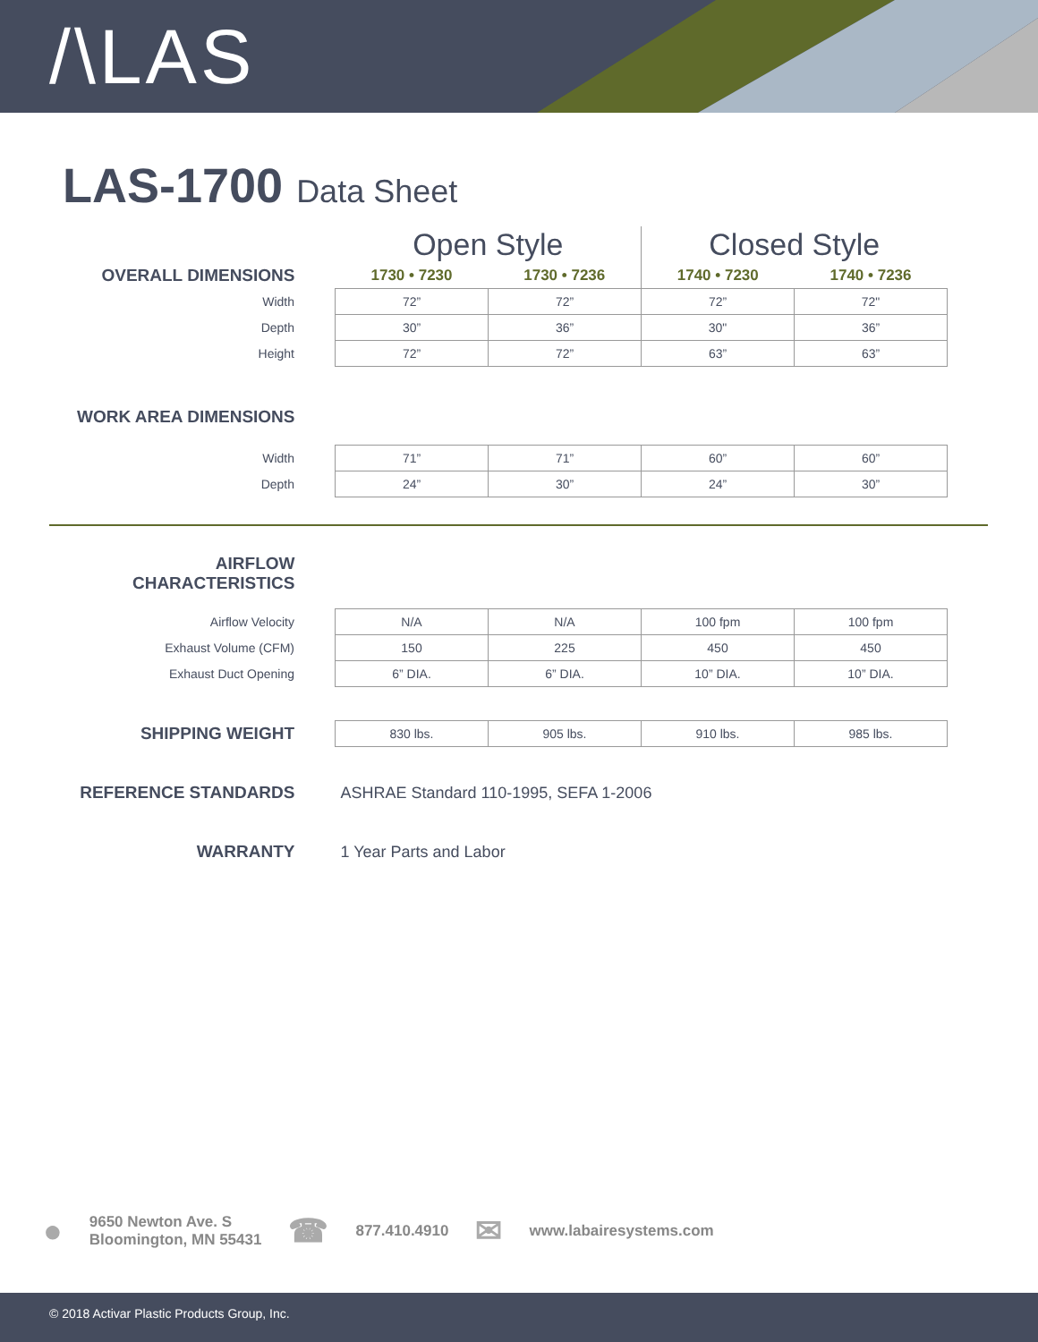/\LAS
LAS-1700 Data Sheet
| | Open Style | | Closed Style | |
| OVERALL DIMENSIONS | 1730 • 7230 | 1730 • 7236 | 1740 • 7230 | 1740 • 7236 |
| Width | 72” | 72” | 72” | 72" |
| Depth | 30” | 36” | 30" | 36” |
| Height | 72” | 72” | 63” | 63” |
| WORK AREA DIMENSIONS | | | | |
| Width | 71” | 71” | 60” | 60” |
| Depth | 24” | 30” | 24” | 30” |
| AIRFLOW CHARACTERISTICS | | | | |
| Airflow Velocity | N/A | N/A | 100 fpm | 100 fpm |
| Exhaust Volume (CFM) | 150 | 225 | 450 | 450 |
| Exhaust Duct Opening | 6” DIA. | 6” DIA. | 10” DIA. | 10” DIA. |
| SHIPPING WEIGHT | 830 lbs. | 905 lbs. | 910 lbs. | 985 lbs. |
| REFERENCE STANDARDS | ASHRAE Standard 110-1995, SEFA 1-2006 | | | |
| WARRANTY | 1 Year Parts and Labor | | | |
●
9650 Newton Ave. S
Bloomington, MN 55431
☎
877.410.4910
✉
www.labairesystems.com
© 2018 Activar Plastic Products Group, Inc.